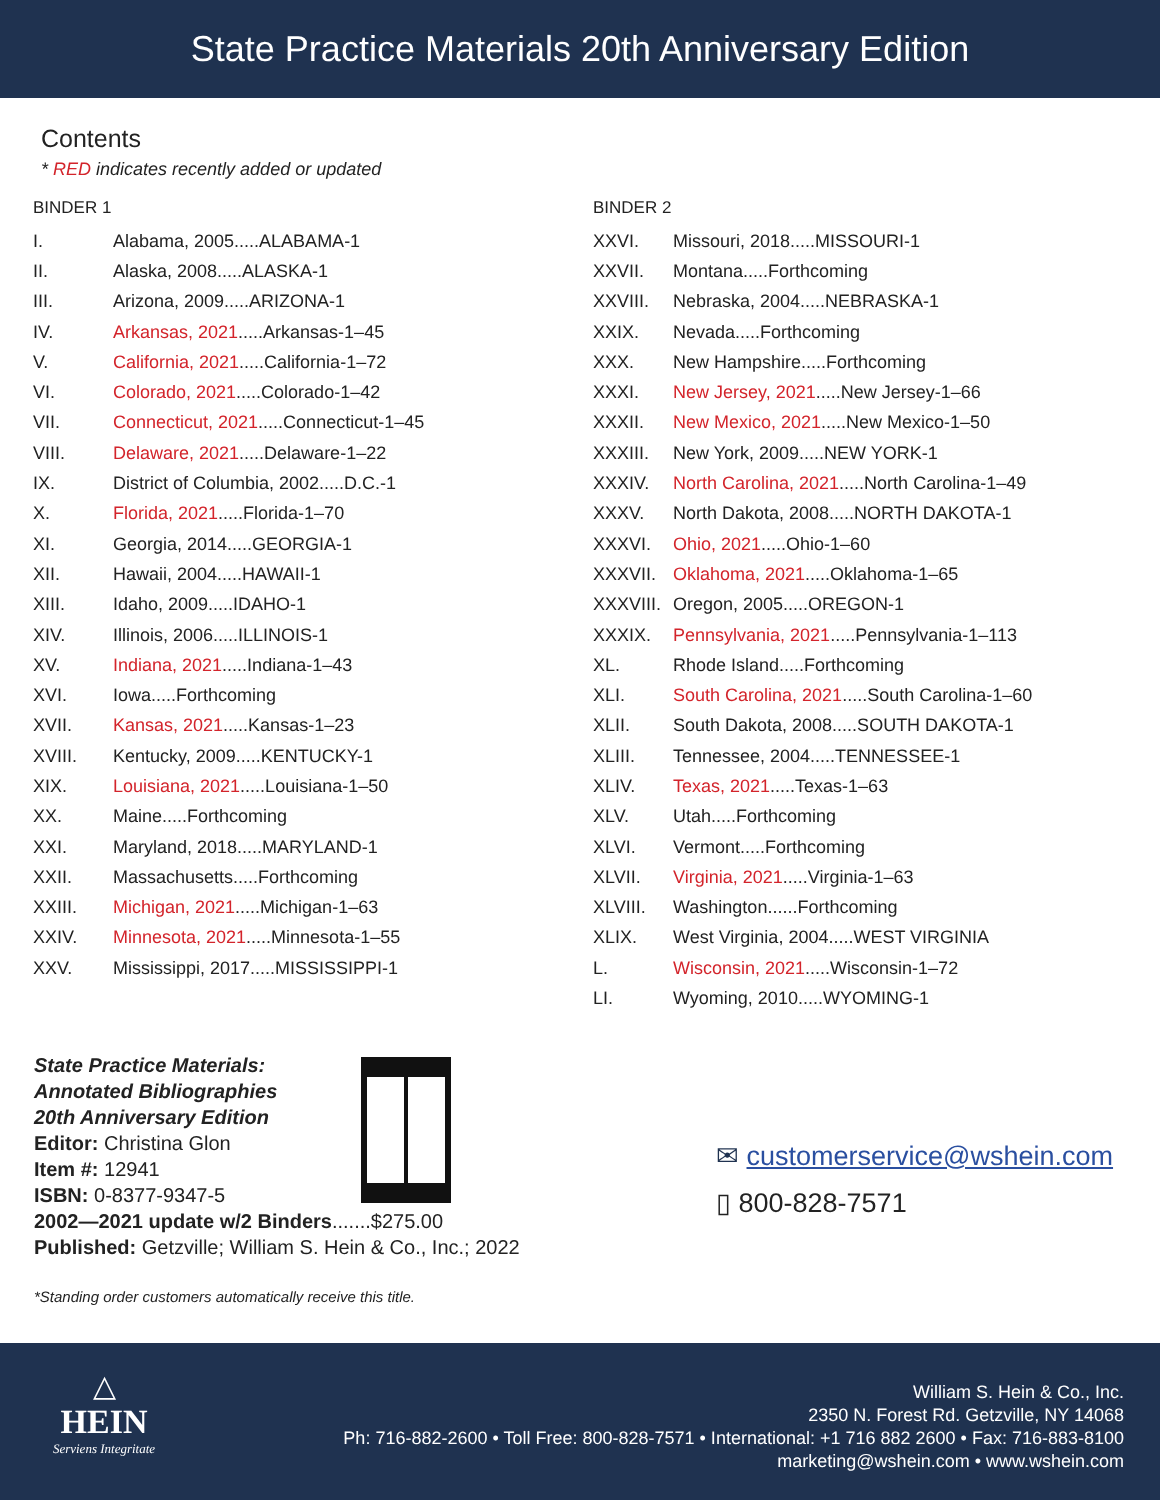State Practice Materials 20th Anniversary Edition
Contents
* RED indicates recently added or updated
BINDER 1
| I. | Alabama, 2005.....ALABAMA-1 |
| II. | Alaska, 2008.....ALASKA-1 |
| III. | Arizona, 2009.....ARIZONA-1 |
| IV. | Arkansas, 2021 .....Arkansas-1–45 |
| V. | California, 2021 .....California-1–72 |
| VI. | Colorado, 2021 .....Colorado-1–42 |
| VII. | Connecticut, 2021 .....Connecticut-1–45 |
| VIII. | Delaware, 2021 .....Delaware-1–22 |
| IX. | District of Columbia, 2002.....D.C.-1 |
| X. | Florida, 2021 .....Florida-1–70 |
| XI. | Georgia, 2014.....GEORGIA-1 |
| XII. | Hawaii, 2004.....HAWAII-1 |
| XIII. | Idaho, 2009.....IDAHO-1 |
| XIV. | Illinois, 2006.....ILLINOIS-1 |
| XV. | Indiana, 2021 .....Indiana-1–43 |
| XVI. | Iowa.....Forthcoming |
| XVII. | Kansas, 2021 .....Kansas-1–23 |
| XVIII. | Kentucky, 2009.....KENTUCKY-1 |
| XIX. | Louisiana, 2021 .....Louisiana-1–50 |
| XX. | Maine.....Forthcoming |
| XXI. | Maryland, 2018.....MARYLAND-1 |
| XXII. | Massachusetts.....Forthcoming |
| XXIII. | Michigan, 2021 .....Michigan-1–63 |
| XXIV. | Minnesota, 2021 .....Minnesota-1–55 |
| XXV. | Mississippi, 2017.....MISSISSIPPI-1 |
BINDER 2
| XXVI. | Missouri, 2018.....MISSOURI-1 |
| XXVII. | Montana.....Forthcoming |
| XXVIII. | Nebraska, 2004.....NEBRASKA-1 |
| XXIX. | Nevada.....Forthcoming |
| XXX. | New Hampshire.....Forthcoming |
| XXXI. | New Jersey, 2021 .....New Jersey-1–66 |
| XXXII. | New Mexico, 2021 .....New Mexico-1–50 |
| XXXIII. | New York, 2009.....NEW YORK-1 |
| XXXIV. | North Carolina, 2021 .....North Carolina-1–49 |
| XXXV. | North Dakota, 2008.....NORTH DAKOTA-1 |
| XXXVI. | Ohio, 2021 .....Ohio-1–60 |
| XXXVII. | Oklahoma, 2021 .....Oklahoma-1–65 |
| XXXVIII. | Oregon, 2005.....OREGON-1 |
| XXXIX. | Pennsylvania, 2021 .....Pennsylvania-1–113 |
| XL. | Rhode Island.....Forthcoming |
| XLI. | South Carolina, 2021 .....South Carolina-1–60 |
| XLII. | South Dakota, 2008.....SOUTH DAKOTA-1 |
| XLIII. | Tennessee, 2004.....TENNESSEE-1 |
| XLIV. | Texas, 2021 .....Texas-1–63 |
| XLV. | Utah.....Forthcoming |
| XLVI. | Vermont.....Forthcoming |
| XLVII. | Virginia, 2021 .....Virginia-1–63 |
| XLVIII. | Washington......Forthcoming |
| XLIX. | West Virginia, 2004.....WEST VIRGINIA |
| L. | Wisconsin, 2021 .....Wisconsin-1–72 |
| LI. | Wyoming, 2010.....WYOMING-1 |
State Practice Materials:
Annotated Bibliographies
20th Anniversary Edition
Editor: Christina Glon
Item #: 12941
ISBN: 0-8377-9347-5
2002—2021 update w/2 Binders.......$275.00
Published: Getzville; William S. Hein & Co., Inc.; 2022
*Standing order customers automatically receive this title.
✉ customerservice@wshein.com
▯ 800-828-7571
△
HEIN
Serviens Integritate
William S. Hein & Co., Inc.
2350 N. Forest Rd. Getzville, NY 14068
Ph: 716-882-2600 • Toll Free: 800-828-7571 • International: +1 716 882 2600 • Fax: 716-883-8100
marketing@wshein.com • www.wshein.com